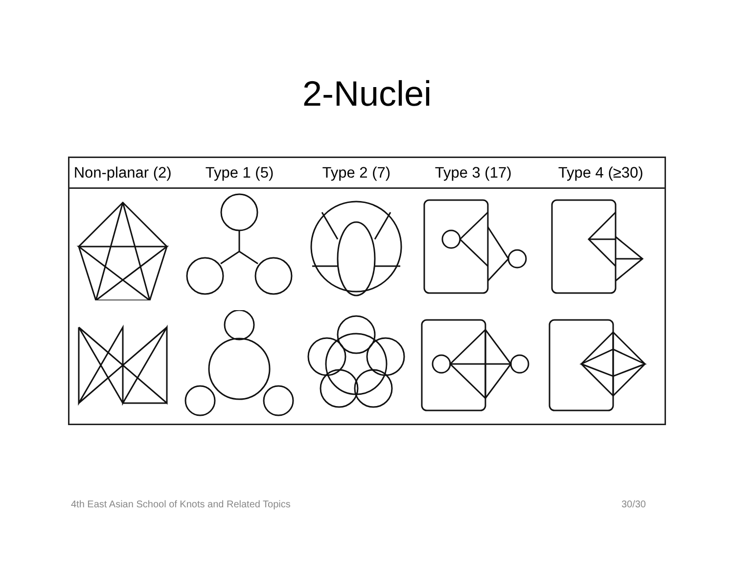2-Nuclei
| Non-planar (2) | Type 1 (5) | Type 2 (7) | Type 3 (17) | Type 4 (≥30) |
| --- | --- | --- | --- | --- |
4th East Asian School of Knots and Related Topics 30/30